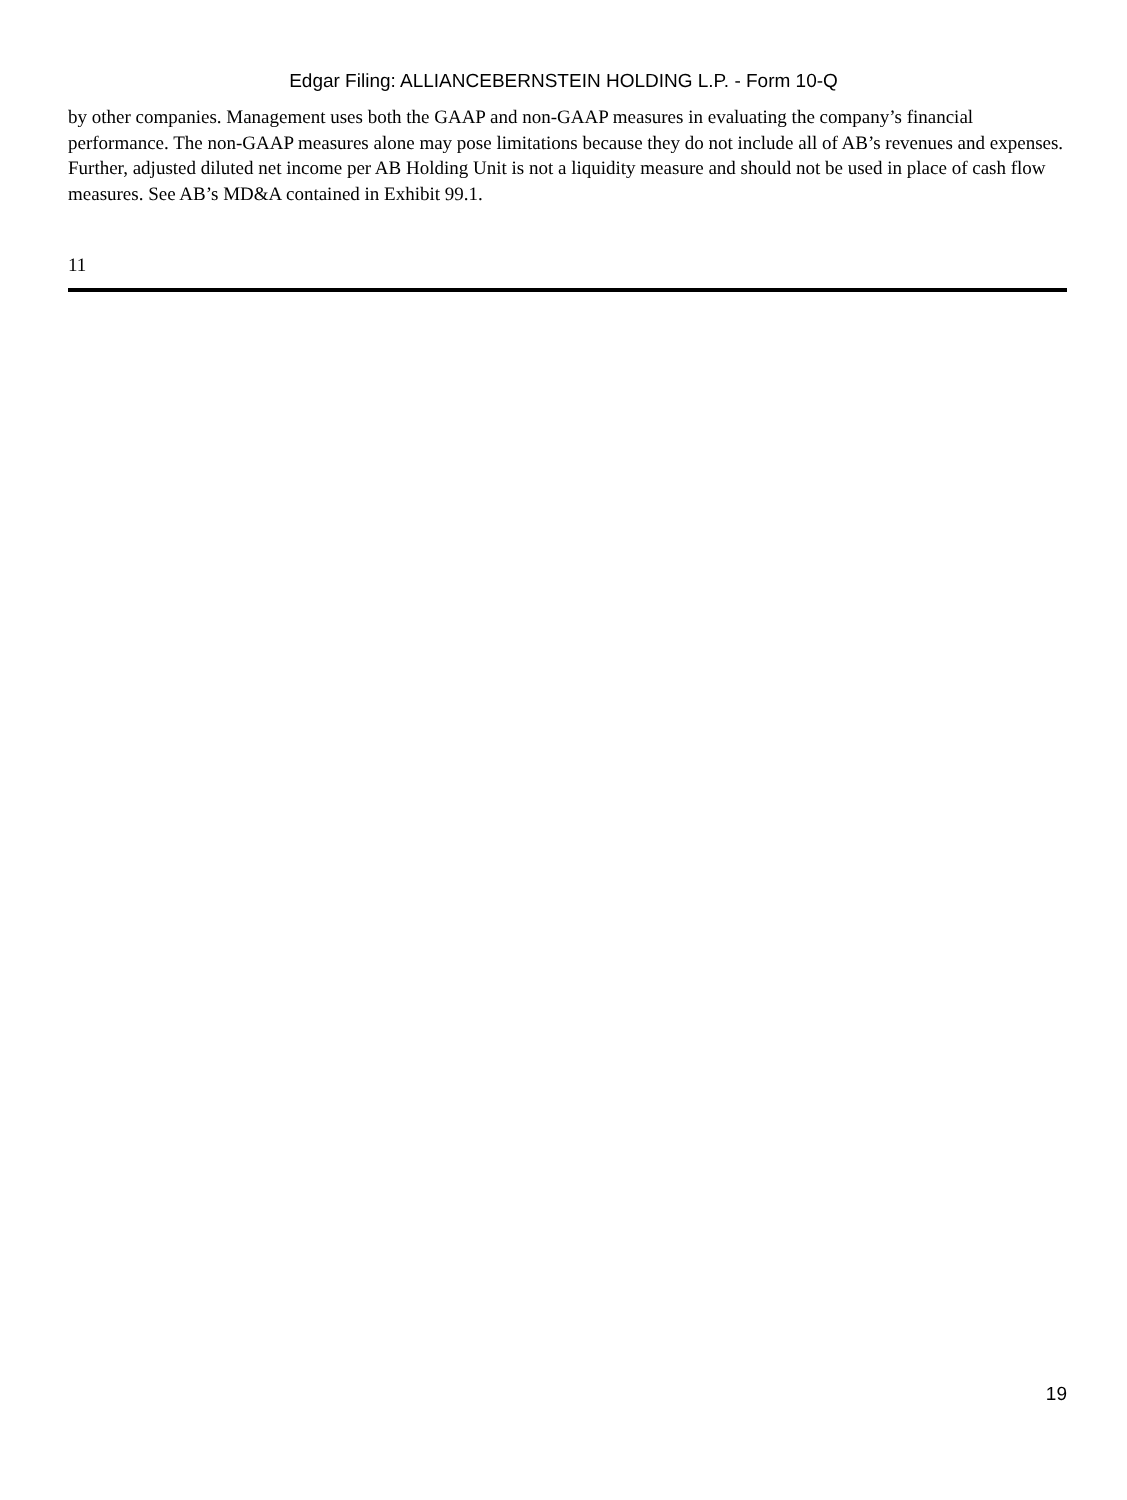Edgar Filing: ALLIANCEBERNSTEIN HOLDING L.P. - Form 10-Q
by other companies. Management uses both the GAAP and non-GAAP measures in evaluating the company’s financial performance. The non-GAAP measures alone may pose limitations because they do not include all of AB’s revenues and expenses. Further, adjusted diluted net income per AB Holding Unit is not a liquidity measure and should not be used in place of cash flow measures. See AB’s MD&A contained in Exhibit 99.1.
11
19